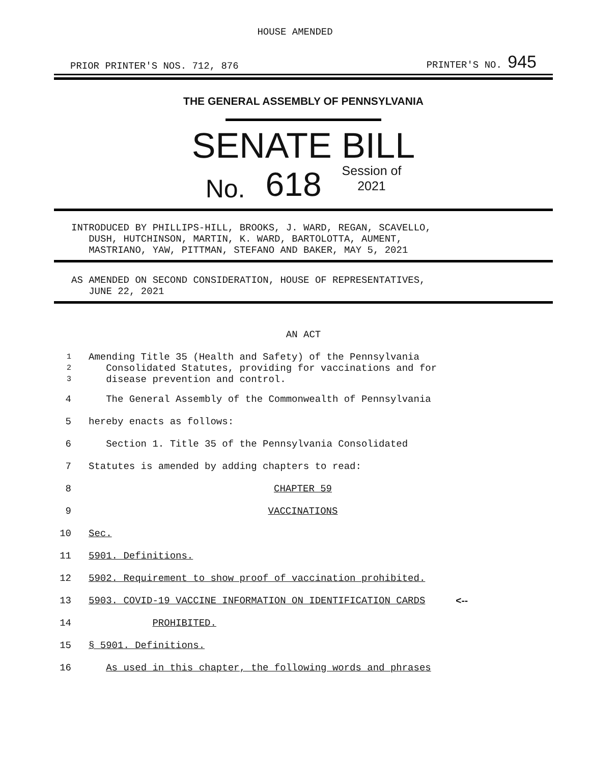HOUSE AMENDED
PRIOR PRINTER'S NOS. 712, 876 PRINTER'S NO. 945
THE GENERAL ASSEMBLY OF PENNSYLVANIA
SENATE BILL
No. 618 Session of
2021
INTRODUCED BY PHILLIPS-HILL, BROOKS, J. WARD, REGAN, SCAVELLO,
DUSH, HUTCHINSON, MARTIN, K. WARD, BARTOLOTTA, AUMENT,
MASTRIANO, YAW, PITTMAN, STEFANO AND BAKER, MAY 5, 2021
AS AMENDED ON SECOND CONSIDERATION, HOUSE OF REPRESENTATIVES,
JUNE 22, 2021
AN ACT
1
2
3
Amending Title 35 (Health and Safety) of the Pennsylvania
Consolidated Statutes, providing for vaccinations and for
disease prevention and control.
4 The General Assembly of the Commonwealth of Pennsylvania
5 hereby enacts as follows:
6 Section 1. Title 35 of the Pennsylvania Consolidated
7 Statutes is amended by adding chapters to read:
8 CHAPTER 59
9 VACCINATIONS
10 Sec.
11 5901. Definitions.
12 5902. Requirement to show proof of vaccination prohibited.
13 5903. COVID-19 VACCINE INFORMATION ON IDENTIFICATION CARDS <--
14 PROHIBITED.
15 § 5901. Definitions.
16 As used in this chapter, the following words and phrases